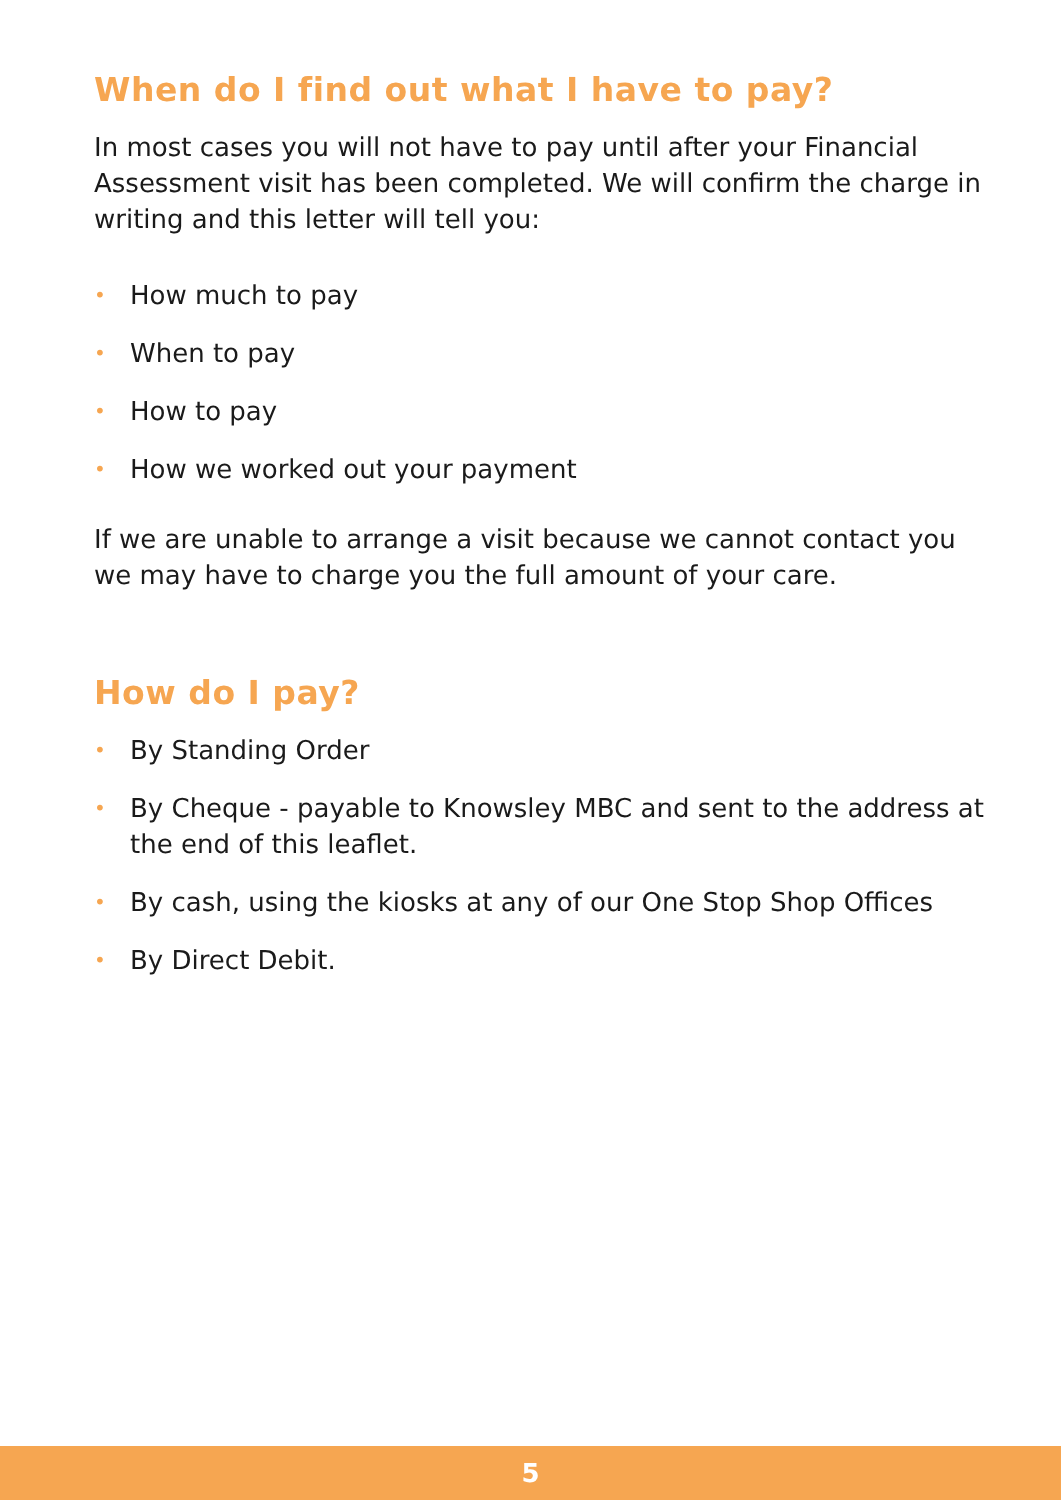When do I find out what I have to pay?
In most cases you will not have to pay until after your Financial Assessment visit has been completed. We will confirm the charge in writing and this letter will tell you:
• How much to pay
• When to pay
• How to pay
• How we worked out your payment
If we are unable to arrange a visit because we cannot contact you we may have to charge you the full amount of your care.
How do I pay?
• By Standing Order
• By Cheque - payable to Knowsley MBC and sent to the address at the end of this leaflet.
• By cash, using the kiosks at any of our One Stop Shop Offices
• By Direct Debit.
5